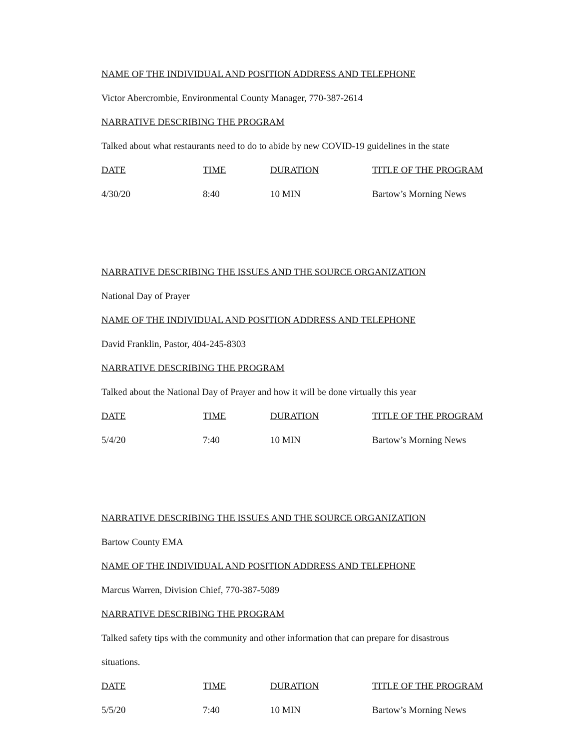NAME OF THE INDIVIDUAL AND POSITION ADDRESS AND TELEPHONE
Victor Abercrombie, Environmental County Manager, 770-387-2614
NARRATIVE DESCRIBING THE PROGRAM
Talked about what restaurants need to do to abide by new COVID-19 guidelines in the state
| DATE | TIME | DURATION | TITLE OF THE PROGRAM |
| --- | --- | --- | --- |
| 4/30/20 | 8:40 | 10 MIN | Bartow’s Morning News |
NARRATIVE DESCRIBING THE ISSUES AND THE SOURCE ORGANIZATION
National Day of Prayer
NAME OF THE INDIVIDUAL AND POSITION ADDRESS AND TELEPHONE
David Franklin, Pastor, 404-245-8303
NARRATIVE DESCRIBING THE PROGRAM
Talked about the National Day of Prayer and how it will be done virtually this year
| DATE | TIME | DURATION | TITLE OF THE PROGRAM |
| --- | --- | --- | --- |
| 5/4/20 | 7:40 | 10 MIN | Bartow’s Morning News |
NARRATIVE DESCRIBING THE ISSUES AND THE SOURCE ORGANIZATION
Bartow County EMA
NAME OF THE INDIVIDUAL AND POSITION ADDRESS AND TELEPHONE
Marcus Warren, Division Chief, 770-387-5089
NARRATIVE DESCRIBING THE PROGRAM
Talked safety tips with the community and other information that can prepare for disastrous
situations.
| DATE | TIME | DURATION | TITLE OF THE PROGRAM |
| --- | --- | --- | --- |
| 5/5/20 | 7:40 | 10 MIN | Bartow’s Morning News |